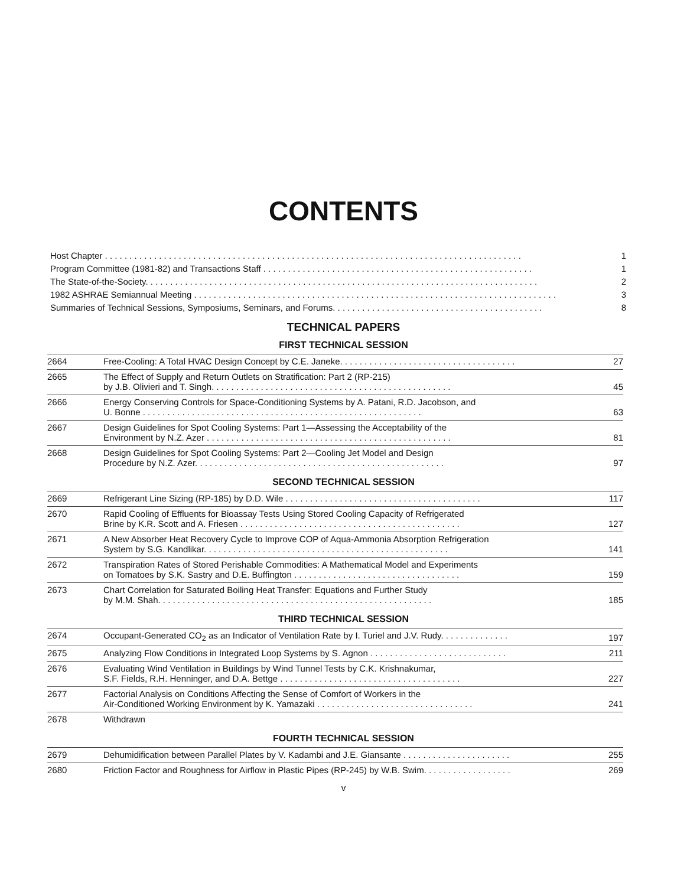CONTENTS
Host Chapter . . . . . . . . . . . . . . . . . . . . . . . . . . . . . . . . . . . . . . . . . . . . . . . . . . . . . . . . . . . . . . . . . . . . . . . . . . . . . . . . . . . . . 1
Program Committee (1981-82) and Transactions Staff . . . . . . . . . . . . . . . . . . . . . . . . . . . . . . . . . . . . . . . . . . . . . . . . . . . . . . . 1
The State-of-the-Society. . . . . . . . . . . . . . . . . . . . . . . . . . . . . . . . . . . . . . . . . . . . . . . . . . . . . . . . . . . . . . . . . . . . . . . . . . . . . . . . 2
1982 ASHRAE Semiannual Meeting . . . . . . . . . . . . . . . . . . . . . . . . . . . . . . . . . . . . . . . . . . . . . . . . . . . . . . . . . . . . . . . . . . . . . . . . . . 3
Summaries of Technical Sessions, Symposiums, Seminars, and Forums. . . . . . . . . . . . . . . . . . . . . . . . . . . . . . . . . . . . . . . . . . . 8
TECHNICAL PAPERS
FIRST TECHNICAL SESSION
| 2664 | Free-Cooling: A Total HVAC Design Concept by C.E. Janeke. . . . . . . . . . . . . . . . . . . . . . . . . . . . . . . . . . . . | 27 |
| 2665 | The Effect of Supply and Return Outlets on Stratification: Part 2 (RP-215) by J.B. Olivieri and T. Singh. . . . . . . . . . . . . . . . . . . . . . . . . . . . . . . . . . . . . . . . . . . . . . . . . | 45 |
| 2666 | Energy Conserving Controls for Space-Conditioning Systems by A. Patani, R.D. Jacobson, and U. Bonne . . . . . . . . . . . . . . . . . . . . . . . . . . . . . . . . . . . . . . . . . . . . . . . . . . . . . . . . . | 63 |
| 2667 | Design Guidelines for Spot Cooling Systems: Part 1—Assessing the Acceptability of the Environment by N.Z. Azer . . . . . . . . . . . . . . . . . . . . . . . . . . . . . . . . . . . . . . . . . . . . . . . . . . | 81 |
| 2668 | Design Guidelines for Spot Cooling Systems: Part 2—Cooling Jet Model and Design Procedure by N.Z. Azer. . . . . . . . . . . . . . . . . . . . . . . . . . . . . . . . . . . . . . . . . . . . . . . . . . . | 97 |
SECOND TECHNICAL SESSION
| 2669 | Refrigerant Line Sizing (RP-185) by D.D. Wile . . . . . . . . . . . . . . . . . . . . . . . . . . . . . . . . . . . . . . . . | 117 |
| 2670 | Rapid Cooling of Effluents for Bioassay Tests Using Stored Cooling Capacity of Refrigerated Brine by K.R. Scott and A. Friesen . . . . . . . . . . . . . . . . . . . . . . . . . . . . . . . . . . . . . . . . . . . . . | 127 |
| 2671 | A New Absorber Heat Recovery Cycle to Improve COP of Aqua-Ammonia Absorption Refrigeration System by S.G. Kandlikar. . . . . . . . . . . . . . . . . . . . . . . . . . . . . . . . . . . . . . . . . . . . . . . . . . | 141 |
| 2672 | Transpiration Rates of Stored Perishable Commodities: A Mathematical Model and Experiments on Tomatoes by S.K. Sastry and D.E. Buffington . . . . . . . . . . . . . . . . . . . . . . . . . . . . . . . . . . | 159 |
| 2673 | Chart Correlation for Saturated Boiling Heat Transfer: Equations and Further Study by M.M. Shah. . . . . . . . . . . . . . . . . . . . . . . . . . . . . . . . . . . . . . . . . . . . . . . . . . . . . . . . | 185 |
THIRD TECHNICAL SESSION
| 2674 | Occupant-Generated CO<sub>2</sub> as an Indicator of Ventilation Rate by I. Turiel and J.V. Rudy. . . . . . . . . . . . . . | 197 |
| 2675 | Analyzing Flow Conditions in Integrated Loop Systems by S. Agnon . . . . . . . . . . . . . . . . . . . . . . . . . . . . | 211 |
| 2676 | Evaluating Wind Ventilation in Buildings by Wind Tunnel Tests by C.K. Krishnakumar, S.F. Fields, R.H. Henninger, and D.A. Bettge . . . . . . . . . . . . . . . . . . . . . . . . . . . . . . . . . . . . . | 227 |
| 2677 | Factorial Analysis on Conditions Affecting the Sense of Comfort of Workers in the Air-Conditioned Working Environment by K. Yamazaki . . . . . . . . . . . . . . . . . . . . . . . . . . . . . . . . | 241 |
| 2678 | Withdrawn | |
FOURTH TECHNICAL SESSION
| 2679 | Dehumidification between Parallel Plates by V. Kadambi and J.E. Giansante . . . . . . . . . . . . . . . . . . . . . . | 255 |
| 2680 | Friction Factor and Roughness for Airflow in Plastic Pipes (RP-245) by W.B. Swim. . . . . . . . . . . . . . . . . . | 269 |
v